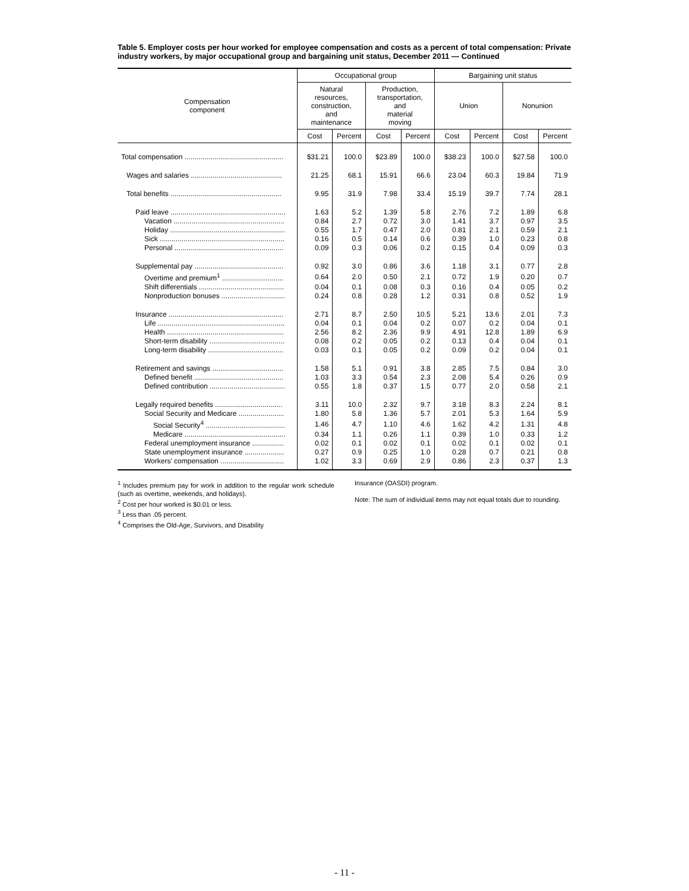Table 5. Employer costs per hour worked for employee compensation and costs as a percent of total compensation: Private industry workers, by major occupational group and bargaining unit status, December 2011 — Continued
| Compensation component | Occupational group | | | | Bargaining unit status | | | |
| --- | --- | --- | --- | --- | --- | --- | --- | --- |
| | Natural resources, construction, and maintenance | | Production, transportation, and material moving | | Union | | Nonunion | |
| | Cost | Percent | Cost | Percent | Cost | Percent | Cost | Percent |
| Total compensation .................................................. | $31.21 | 100.0 | $23.89 | 100.0 | $38.23 | 100.0 | $27.58 | 100.0 |
| Wages and salaries .............................................. | 21.25 | 68.1 | 15.91 | 66.6 | 23.04 | 60.3 | 19.84 | 71.9 |
| Total benefits ........................................................ | 9.95 | 31.9 | 7.98 | 33.4 | 15.19 | 39.7 | 7.74 | 28.1 |
| Paid leave .......................................................... | 1.63 | 5.2 | 1.39 | 5.8 | 2.76 | 7.2 | 1.89 | 6.8 |
| Vacation ........................................................ | 0.84 | 2.7 | 0.72 | 3.0 | 1.41 | 3.7 | 0.97 | 3.5 |
| Holiday .......................................................... | 0.55 | 1.7 | 0.47 | 2.0 | 0.81 | 2.1 | 0.59 | 2.1 |
| Sick ............................................................... | 0.16 | 0.5 | 0.14 | 0.6 | 0.39 | 1.0 | 0.23 | 0.8 |
| Personal ....................................................... | 0.09 | 0.3 | 0.06 | 0.2 | 0.15 | 0.4 | 0.09 | 0.3 |
| Supplemental pay ............................................. | 0.92 | 3.0 | 0.86 | 3.6 | 1.18 | 3.1 | 0.77 | 2.8 |
| Overtime and premium<sup>1</sup> ............................... | 0.64 | 2.0 | 0.50 | 2.1 | 0.72 | 1.9 | 0.20 | 0.7 |
| Shift differentials ........................................... | 0.04 | 0.1 | 0.08 | 0.3 | 0.16 | 0.4 | 0.05 | 0.2 |
| Nonproduction bonuses ................................ | 0.24 | 0.8 | 0.28 | 1.2 | 0.31 | 0.8 | 0.52 | 1.9 |
| Insurance .......................................................... | 2.71 | 8.7 | 2.50 | 10.5 | 5.21 | 13.6 | 2.01 | 7.3 |
| Life ................................................................ | 0.04 | 0.1 | 0.04 | 0.2 | 0.07 | 0.2 | 0.04 | 0.1 |
| Health ........................................................... | 2.56 | 8.2 | 2.36 | 9.9 | 4.91 | 12.8 | 1.89 | 6.9 |
| Short-term disability ...................................... | 0.08 | 0.2 | 0.05 | 0.2 | 0.13 | 0.4 | 0.04 | 0.1 |
| Long-term disability ...................................... | 0.03 | 0.1 | 0.05 | 0.2 | 0.09 | 0.2 | 0.04 | 0.1 |
| Retirement and savings .................................... | 1.58 | 5.1 | 0.91 | 3.8 | 2.85 | 7.5 | 0.84 | 3.0 |
| Defined benefit ............................................. | 1.03 | 3.3 | 0.54 | 2.3 | 2.08 | 5.4 | 0.26 | 0.9 |
| Defined contribution ...................................... | 0.55 | 1.8 | 0.37 | 1.5 | 0.77 | 2.0 | 0.58 | 2.1 |
| Legally required benefits .................................. | 3.11 | 10.0 | 2.32 | 9.7 | 3.18 | 8.3 | 2.24 | 8.1 |
| Social Security and Medicare ....................... | 1.80 | 5.8 | 1.36 | 5.7 | 2.01 | 5.3 | 1.64 | 5.9 |
| Social Security<sup>4</sup> ........................................ | 1.46 | 4.7 | 1.10 | 4.6 | 1.62 | 4.2 | 1.31 | 4.8 |
| Medicare ................................................... | 0.34 | 1.1 | 0.26 | 1.1 | 0.39 | 1.0 | 0.33 | 1.2 |
| Federal unemployment insurance ................ | 0.02 | 0.1 | 0.02 | 0.1 | 0.02 | 0.1 | 0.02 | 0.1 |
| State unemployment insurance .................... | 0.27 | 0.9 | 0.25 | 1.0 | 0.28 | 0.7 | 0.21 | 0.8 |
| Workers' compensation ................................ | 1.02 | 3.3 | 0.69 | 2.9 | 0.86 | 2.3 | 0.37 | 1.3 |
<sup>1</sup> Includes premium pay for work in addition to the regular work schedule (such as overtime, weekends, and holidays).
<sup>2</sup> Cost per hour worked is $0.01 or less.
<sup>3</sup> Less than .05 percent.
<sup>4</sup> Comprises the Old-Age, Survivors, and Disability
Insurance (OASDI) program.
Note: The sum of individual items may not equal totals due to rounding.
- 11 -